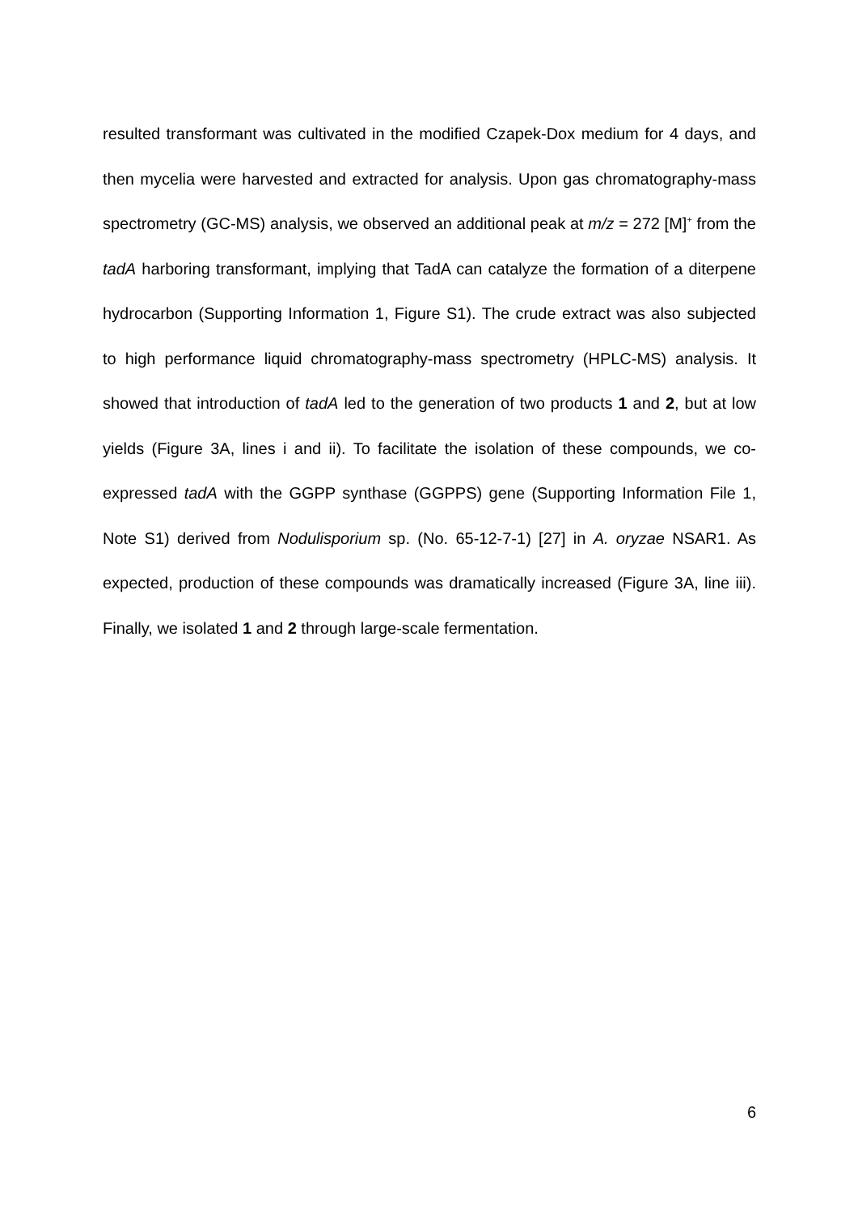resulted transformant was cultivated in the modified Czapek-Dox medium for 4 days, and then mycelia were harvested and extracted for analysis. Upon gas chromatography-mass spectrometry (GC-MS) analysis, we observed an additional peak at m/z = 272 [M]<sup>+</sup> from the tadA harboring transformant, implying that TadA can catalyze the formation of a diterpene hydrocarbon (Supporting Information 1, Figure S1). The crude extract was also subjected to high performance liquid chromatography-mass spectrometry (HPLC-MS) analysis. It showed that introduction of tadA led to the generation of two products 1 and 2, but at low yields (Figure 3A, lines i and ii). To facilitate the isolation of these compounds, we co-expressed tadA with the GGPP synthase (GGPPS) gene (Supporting Information File 1, Note S1) derived from Nodulisporium sp. (No. 65-12-7-1) [27] in A. oryzae NSAR1. As expected, production of these compounds was dramatically increased (Figure 3A, line iii). Finally, we isolated 1 and 2 through large-scale fermentation.
6